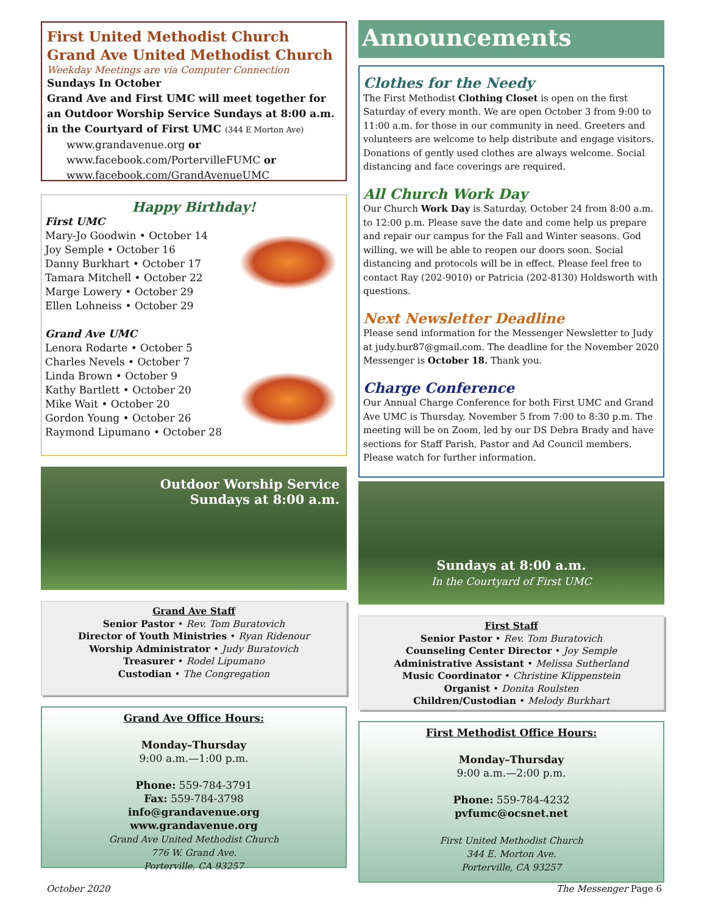First United Methodist Church
Grand Ave United Methodist Church
Weekday Meetings are via Computer Connection
Sundays In October
Grand Ave and First UMC will meet together for an Outdoor Worship Service Sundays at 8:00 a.m. in the Courtyard of First UMC (344 E Morton Ave)
www.grandavenue.org or
www.facebook.com/PortervilleFUMC or
www.facebook.com/GrandAvenueUMC
Happy Birthday!
First UMC
Mary-Jo Goodwin • October 14
Joy Semple • October 16
Danny Burkhart • October 17
Tamara Mitchell • October 22
Marge Lowery • October 29
Ellen Lohneiss • October 29
Grand Ave UMC
Lenora Rodarte • October 5
Charles Nevels • October 7
Linda Brown • October 9
Kathy Bartlett • October 20
Mike Wait • October 20
Gordon Young • October 26
Raymond Lipumano • October 28
Outdoor Worship Service
Sundays at 8:00 a.m.
Grand Ave Staff
Senior Pastor • Rev. Tom Buratovich
Director of Youth Ministries • Ryan Ridenour
Worship Administrator • Judy Buratovich
Treasurer • Rodel Lipumano
Custodian • The Congregation
Grand Ave Office Hours:
Monday–Thursday
9:00 a.m.—1:00 p.m.
Phone: 559-784-3791
Fax: 559-784-3798
info@grandavenue.org
www.grandavenue.org
Grand Ave United Methodist Church
776 W. Grand Ave.
Porterville, CA 93257
Announcements
Clothes for the Needy
The First Methodist Clothing Closet is open on the first Saturday of every month. We are open October 3 from 9:00 to 11:00 a.m. for those in our community in need. Greeters and volunteers are welcome to help distribute and engage visitors. Donations of gently used clothes are always welcome. Social distancing and face coverings are required.
All Church Work Day
Our Church Work Day is Saturday, October 24 from 8:00 a.m. to 12:00 p.m. Please save the date and come help us prepare and repair our campus for the Fall and Winter seasons. God willing, we will be able to reopen our doors soon. Social distancing and protocols will be in effect. Please feel free to contact Ray (202-9010) or Patricia (202-8130) Holdsworth with questions.
Next Newsletter Deadline
Please send information for the Messenger Newsletter to Judy at judy.bur87@gmail.com. The deadline for the November 2020 Messenger is October 18. Thank you.
Charge Conference
Our Annual Charge Conference for both First UMC and Grand Ave UMC is Thursday, November 5 from 7:00 to 8:30 p.m. The meeting will be on Zoom, led by our DS Debra Brady and have sections for Staff Parish, Pastor and Ad Council members. Please watch for further information.
Sundays at 8:00 a.m.
In the Courtyard of First UMC
First Staff
Senior Pastor • Rev. Tom Buratovich
Counseling Center Director • Joy Semple
Administrative Assistant • Melissa Sutherland
Music Coordinator • Christine Klippenstein
Organist • Donita Roulsten
Children/Custodian • Melody Burkhart
First Methodist Office Hours:
Monday–Thursday
9:00 a.m.—2:00 p.m.
Phone: 559-784-4232
pvfumc@ocsnet.net
First United Methodist Church
344 E. Morton Ave.
Porterville, CA 93257
October 2020 The Messenger Page 6